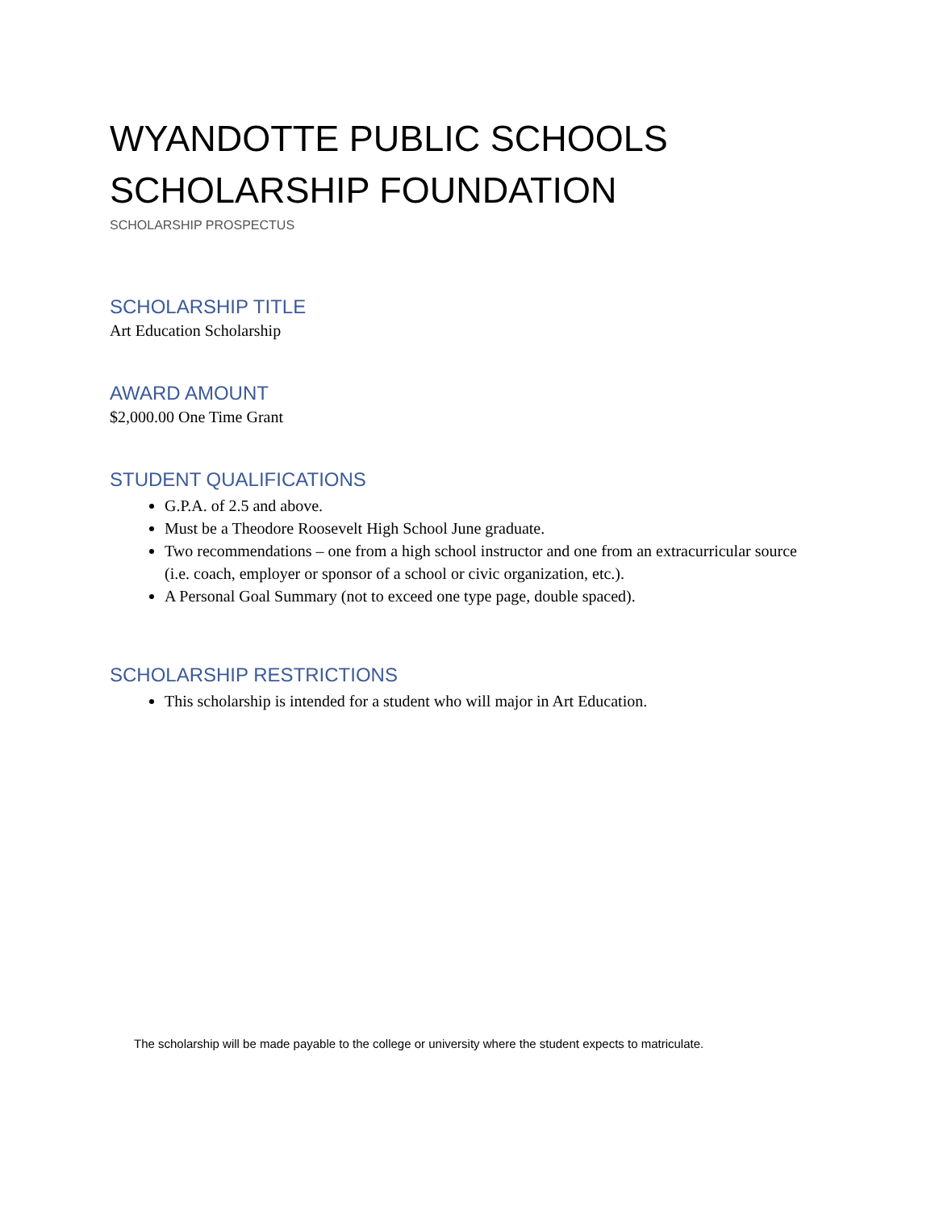WYANDOTTE PUBLIC SCHOOLS
SCHOLARSHIP FOUNDATION
SCHOLARSHIP PROSPECTUS
SCHOLARSHIP TITLE
Art Education Scholarship
AWARD AMOUNT
$2,000.00 One Time Grant
STUDENT QUALIFICATIONS
G.P.A. of 2.5 and above.
Must be a Theodore Roosevelt High School June graduate.
Two recommendations – one from a high school instructor and one from an extracurricular source (i.e. coach, employer or sponsor of a school or civic organization, etc.).
A Personal Goal Summary (not to exceed one type page, double spaced).
SCHOLARSHIP RESTRICTIONS
This scholarship is intended for a student who will major in Art Education.
The scholarship will be made payable to the college or university where the student expects to matriculate.